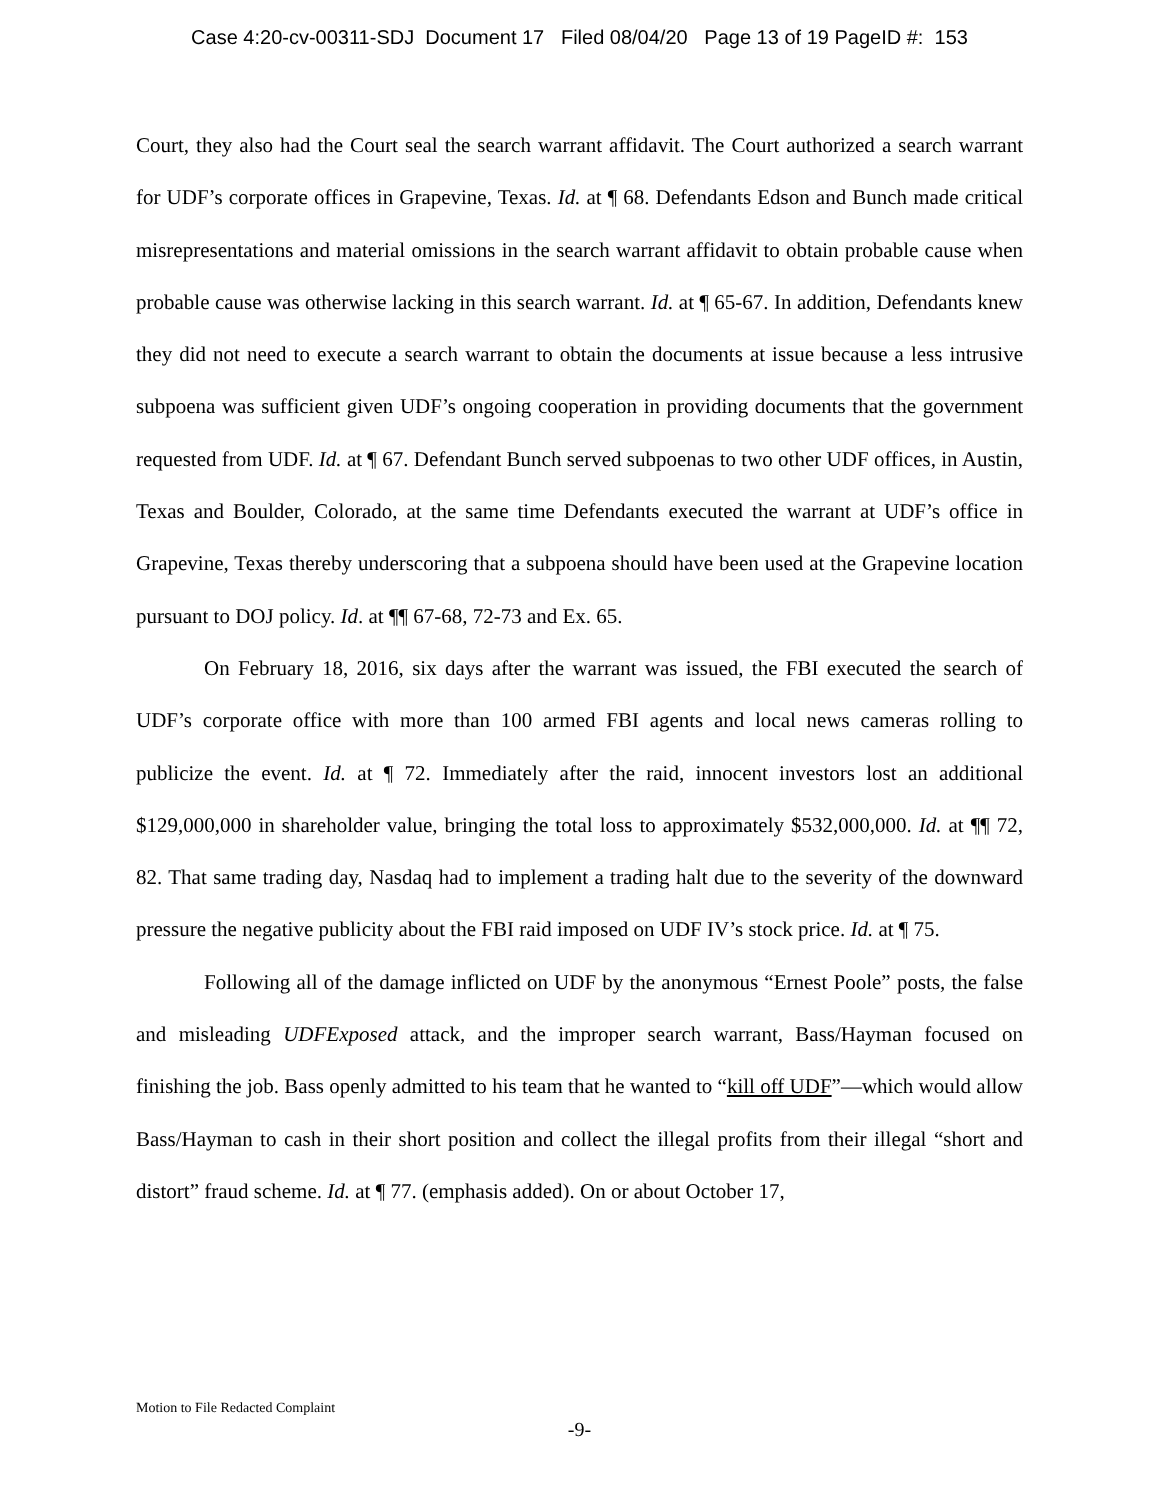Case 4:20-cv-00311-SDJ Document 17 Filed 08/04/20 Page 13 of 19 PageID #: 153
Court, they also had the Court seal the search warrant affidavit. The Court authorized a search warrant for UDF’s corporate offices in Grapevine, Texas. Id. at ¶ 68. Defendants Edson and Bunch made critical misrepresentations and material omissions in the search warrant affidavit to obtain probable cause when probable cause was otherwise lacking in this search warrant. Id. at ¶ 65-67. In addition, Defendants knew they did not need to execute a search warrant to obtain the documents at issue because a less intrusive subpoena was sufficient given UDF’s ongoing cooperation in providing documents that the government requested from UDF. Id. at ¶ 67. Defendant Bunch served subpoenas to two other UDF offices, in Austin, Texas and Boulder, Colorado, at the same time Defendants executed the warrant at UDF’s office in Grapevine, Texas thereby underscoring that a subpoena should have been used at the Grapevine location pursuant to DOJ policy. Id. at ¶¶ 67-68, 72-73 and Ex. 65.
On February 18, 2016, six days after the warrant was issued, the FBI executed the search of UDF’s corporate office with more than 100 armed FBI agents and local news cameras rolling to publicize the event. Id. at ¶ 72. Immediately after the raid, innocent investors lost an additional $129,000,000 in shareholder value, bringing the total loss to approximately $532,000,000. Id. at ¶¶ 72, 82. That same trading day, Nasdaq had to implement a trading halt due to the severity of the downward pressure the negative publicity about the FBI raid imposed on UDF IV’s stock price. Id. at ¶ 75.
Following all of the damage inflicted on UDF by the anonymous “Ernest Poole” posts, the false and misleading UDFExposed attack, and the improper search warrant, Bass/Hayman focused on finishing the job. Bass openly admitted to his team that he wanted to “kill off UDF”—which would allow Bass/Hayman to cash in their short position and collect the illegal profits from their illegal “short and distort” fraud scheme. Id. at ¶ 77. (emphasis added). On or about October 17,
Motion to File Redacted Complaint
-9-